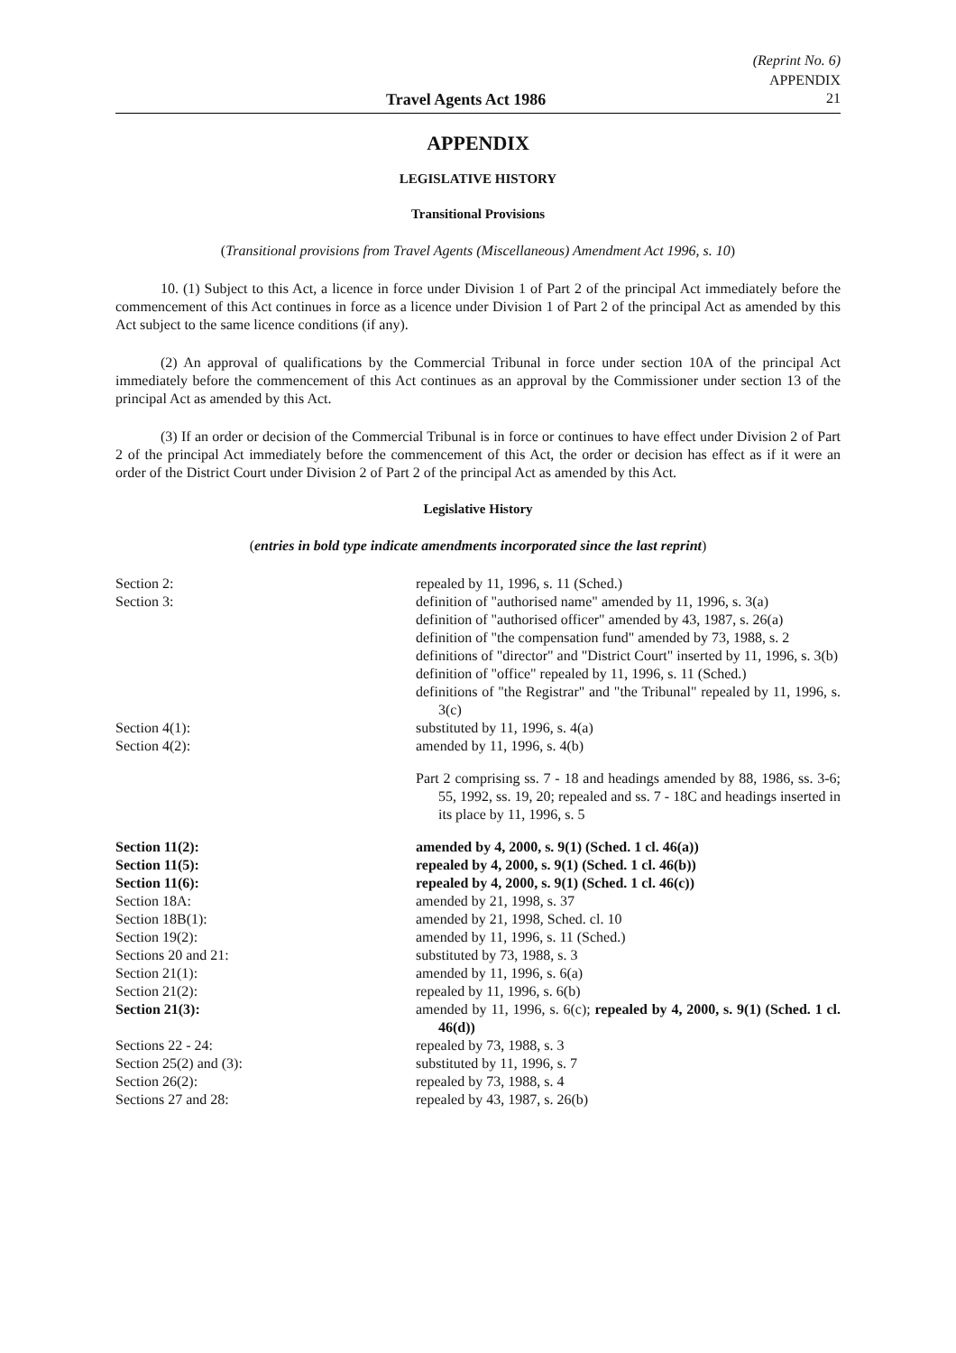(Reprint No. 6)
APPENDIX
Travel Agents Act 1986 21
APPENDIX
LEGISLATIVE HISTORY
Transitional Provisions
(Transitional provisions from Travel Agents (Miscellaneous) Amendment Act 1996, s. 10)
10. (1) Subject to this Act, a licence in force under Division 1 of Part 2 of the principal Act immediately before the commencement of this Act continues in force as a licence under Division 1 of Part 2 of the principal Act as amended by this Act subject to the same licence conditions (if any).
(2) An approval of qualifications by the Commercial Tribunal in force under section 10A of the principal Act immediately before the commencement of this Act continues as an approval by the Commissioner under section 13 of the principal Act as amended by this Act.
(3) If an order or decision of the Commercial Tribunal is in force or continues to have effect under Division 2 of Part 2 of the principal Act immediately before the commencement of this Act, the order or decision has effect as if it were an order of the District Court under Division 2 of Part 2 of the principal Act as amended by this Act.
Legislative History
(entries in bold type indicate amendments incorporated since the last reprint)
| Section 2: | repealed by 11, 1996, s. 11 (Sched.) |
| Section 3: | definition of "authorised name" amended by 11, 1996, s. 3(a) definition of "authorised officer" amended by 43, 1987, s. 26(a) definition of "the compensation fund" amended by 73, 1988, s. 2 definitions of "director" and "District Court" inserted by 11, 1996, s. 3(b) definition of "office" repealed by 11, 1996, s. 11 (Sched.) definitions of "the Registrar" and "the Tribunal" repealed by 11, 1996, s. 3(c) |
| Section 4(1): | substituted by 11, 1996, s. 4(a) |
| Section 4(2): | amended by 11, 1996, s. 4(b) |
| | Part 2 comprising ss. 7 - 18 and headings amended by 88, 1986, ss. 3-6; 55, 1992, ss. 19, 20; repealed and ss. 7 - 18C and headings inserted in its place by 11, 1996, s. 5 |
| Section 11(2): | amended by 4, 2000, s. 9(1) (Sched. 1 cl. 46(a)) |
| Section 11(5): | repealed by 4, 2000, s. 9(1) (Sched. 1 cl. 46(b)) |
| Section 11(6): | repealed by 4, 2000, s. 9(1) (Sched. 1 cl. 46(c)) |
| Section 18A: | amended by 21, 1998, s. 37 |
| Section 18B(1): | amended by 21, 1998, Sched. cl. 10 |
| Section 19(2): | amended by 11, 1996, s. 11 (Sched.) |
| Sections 20 and 21: | substituted by 73, 1988, s. 3 |
| Section 21(1): | amended by 11, 1996, s. 6(a) |
| Section 21(2): | repealed by 11, 1996, s. 6(b) |
| Section 21(3): | amended by 11, 1996, s. 6(c); repealed by 4, 2000, s. 9(1) (Sched. 1 cl. 46(d)) |
| Sections 22 - 24: | repealed by 73, 1988, s. 3 |
| Section 25(2) and (3): | substituted by 11, 1996, s. 7 |
| Section 26(2): | repealed by 73, 1988, s. 4 |
| Sections 27 and 28: | repealed by 43, 1987, s. 26(b) |